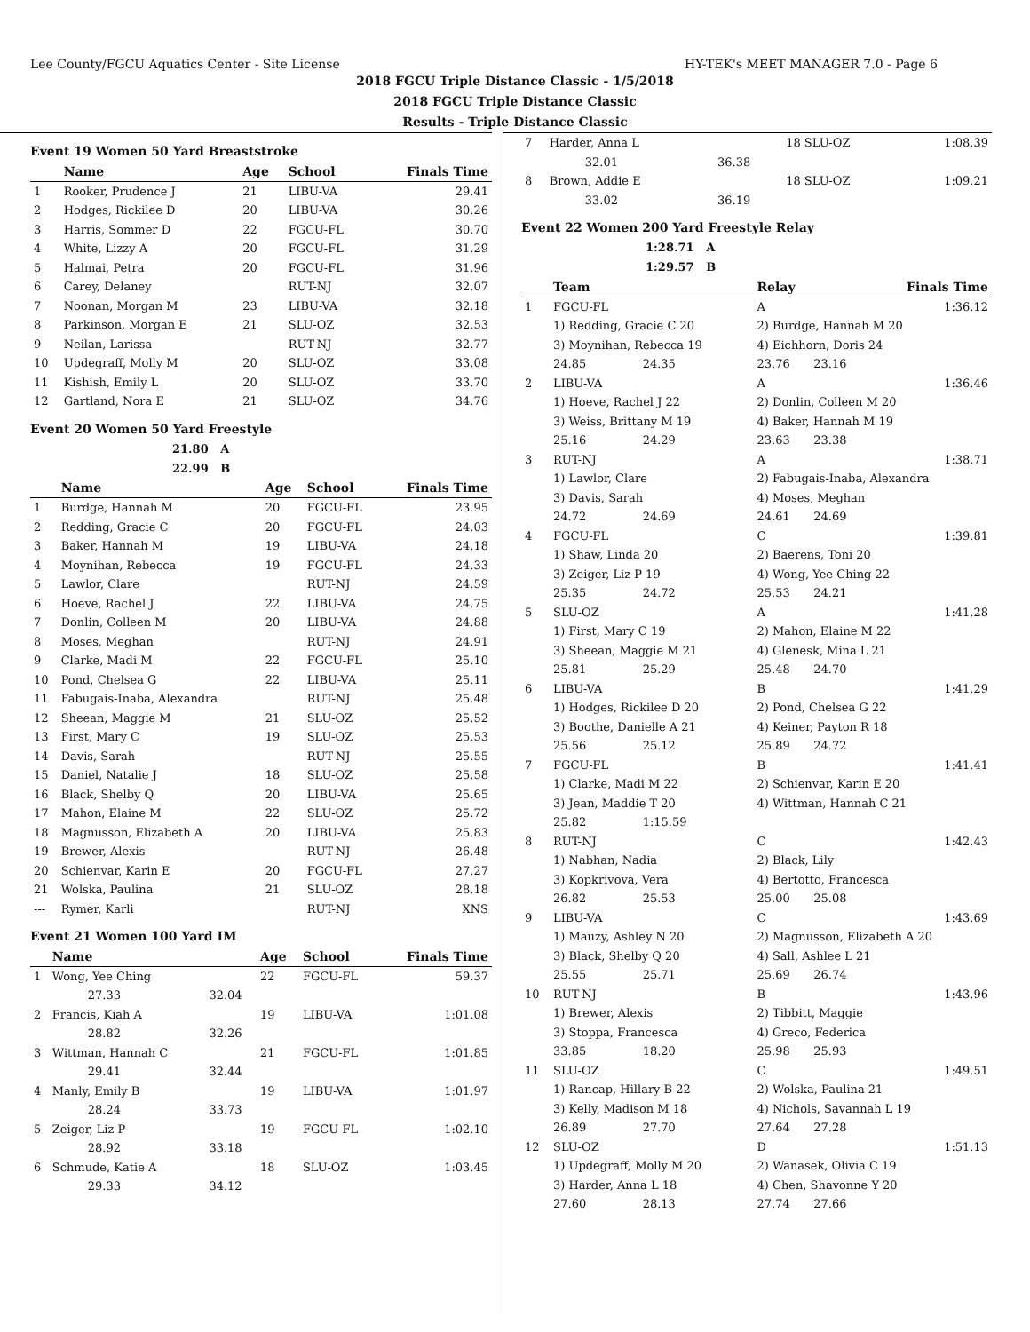Lee County/FGCU Aquatics Center - Site License HY-TEK's MEET MANAGER 7.0 - Page 6
2018 FGCU Triple Distance Classic - 1/5/2018
2018 FGCU Triple Distance Classic
Results - Triple Distance Classic
Event 19 Women 50 Yard Breaststroke
| | Name | Age | School | Finals Time |
| --- | --- | --- | --- | --- |
| 1 | Rooker, Prudence J | 21 | LIBU-VA | 29.41 |
| 2 | Hodges, Rickilee D | 20 | LIBU-VA | 30.26 |
| 3 | Harris, Sommer D | 22 | FGCU-FL | 30.70 |
| 4 | White, Lizzy A | 20 | FGCU-FL | 31.29 |
| 5 | Halmai, Petra | 20 | FGCU-FL | 31.96 |
| 6 | Carey, Delaney | | RUT-NJ | 32.07 |
| 7 | Noonan, Morgan M | 23 | LIBU-VA | 32.18 |
| 8 | Parkinson, Morgan E | 21 | SLU-OZ | 32.53 |
| 9 | Neilan, Larissa | | RUT-NJ | 32.77 |
| 10 | Updegraff, Molly M | 20 | SLU-OZ | 33.08 |
| 11 | Kishish, Emily L | 20 | SLU-OZ | 33.70 |
| 12 | Gartland, Nora E | 21 | SLU-OZ | 34.76 |
Event 20 Women 50 Yard Freestyle
21.80 A
22.99 B
| | Name | Age | School | Finals Time |
| --- | --- | --- | --- | --- |
| 1 | Burdge, Hannah M | 20 | FGCU-FL | 23.95 |
| 2 | Redding, Gracie C | 20 | FGCU-FL | 24.03 |
| 3 | Baker, Hannah M | 19 | LIBU-VA | 24.18 |
| 4 | Moynihan, Rebecca | 19 | FGCU-FL | 24.33 |
| 5 | Lawlor, Clare | | RUT-NJ | 24.59 |
| 6 | Hoeve, Rachel J | 22 | LIBU-VA | 24.75 |
| 7 | Donlin, Colleen M | 20 | LIBU-VA | 24.88 |
| 8 | Moses, Meghan | | RUT-NJ | 24.91 |
| 9 | Clarke, Madi M | 22 | FGCU-FL | 25.10 |
| 10 | Pond, Chelsea G | 22 | LIBU-VA | 25.11 |
| 11 | Fabugais-Inaba, Alexandra | | RUT-NJ | 25.48 |
| 12 | Sheean, Maggie M | 21 | SLU-OZ | 25.52 |
| 13 | First, Mary C | 19 | SLU-OZ | 25.53 |
| 14 | Davis, Sarah | | RUT-NJ | 25.55 |
| 15 | Daniel, Natalie J | 18 | SLU-OZ | 25.58 |
| 16 | Black, Shelby Q | 20 | LIBU-VA | 25.65 |
| 17 | Mahon, Elaine M | 22 | SLU-OZ | 25.72 |
| 18 | Magnusson, Elizabeth A | 20 | LIBU-VA | 25.83 |
| 19 | Brewer, Alexis | | RUT-NJ | 26.48 |
| 20 | Schienvar, Karin E | 20 | FGCU-FL | 27.27 |
| 21 | Wolska, Paulina | 21 | SLU-OZ | 28.18 |
| --- | Rymer, Karli | | RUT-NJ | XNS |
Event 21 Women 100 Yard IM
| | Name | | Age | School | Finals Time |
| --- | --- | --- | --- | --- | --- |
| 1 | Wong, Yee Ching | | 22 | FGCU-FL | 59.37 |
| | 27.33 | 32.04 | | | |
| 2 | Francis, Kiah A | | 19 | LIBU-VA | 1:01.08 |
| | 28.82 | 32.26 | | | |
| 3 | Wittman, Hannah C | | 21 | FGCU-FL | 1:01.85 |
| | 29.41 | 32.44 | | | |
| 4 | Manly, Emily B | | 19 | LIBU-VA | 1:01.97 |
| | 28.24 | 33.73 | | | |
| 5 | Zeiger, Liz P | | 19 | FGCU-FL | 1:02.10 |
| | 28.92 | 33.18 | | | |
| 6 | Schmude, Katie A | | 18 | SLU-OZ | 1:03.45 |
| | 29.33 | 34.12 | | | |
| 7 | Harder, Anna L | | 18 SLU-OZ | 1:08.39 |
| | 32.01 | 36.38 | | |
| 8 | Brown, Addie E | | 18 SLU-OZ | 1:09.21 |
| | 33.02 | 36.19 | | |
Event 22 Women 200 Yard Freestyle Relay
1:28.71 A
1:29.57 B
| | Team | | Relay | | Finals Time |
| --- | --- | --- | --- | --- | --- |
| 1 | FGCU-FL | | A | | 1:36.12 |
| | 1) Redding, Gracie C 20 | | 2) Burdge, Hannah M 20 | | |
| | 3) Moynihan, Rebecca 19 | | 4) Eichhorn, Doris 24 | | |
| | 24.85 | 24.35 | 23.76 | 23.16 | |
| 2 | LIBU-VA | | A | | 1:36.46 |
| | 1) Hoeve, Rachel J 22 | | 2) Donlin, Colleen M 20 | | |
| | 3) Weiss, Brittany M 19 | | 4) Baker, Hannah M 19 | | |
| | 25.16 | 24.29 | 23.63 | 23.38 | |
| 3 | RUT-NJ | | A | | 1:38.71 |
| | 1) Lawlor, Clare | | 2) Fabugais-Inaba, Alexandra | | |
| | 3) Davis, Sarah | | 4) Moses, Meghan | | |
| | 24.72 | 24.69 | 24.61 | 24.69 | |
| 4 | FGCU-FL | | C | | 1:39.81 |
| | 1) Shaw, Linda 20 | | 2) Baerens, Toni 20 | | |
| | 3) Zeiger, Liz P 19 | | 4) Wong, Yee Ching 22 | | |
| | 25.35 | 24.72 | 25.53 | 24.21 | |
| 5 | SLU-OZ | | A | | 1:41.28 |
| | 1) First, Mary C 19 | | 2) Mahon, Elaine M 22 | | |
| | 3) Sheean, Maggie M 21 | | 4) Glenesk, Mina L 21 | | |
| | 25.81 | 25.29 | 25.48 | 24.70 | |
| 6 | LIBU-VA | | B | | 1:41.29 |
| | 1) Hodges, Rickilee D 20 | | 2) Pond, Chelsea G 22 | | |
| | 3) Boothe, Danielle A 21 | | 4) Keiner, Payton R 18 | | |
| | 25.56 | 25.12 | 25.89 | 24.72 | |
| 7 | FGCU-FL | | B | | 1:41.41 |
| | 1) Clarke, Madi M 22 | | 2) Schienvar, Karin E 20 | | |
| | 3) Jean, Maddie T 20 | | 4) Wittman, Hannah C 21 | | |
| | 25.82 | 1:15.59 | | | |
| 8 | RUT-NJ | | C | | 1:42.43 |
| | 1) Nabhan, Nadia | | 2) Black, Lily | | |
| | 3) Kopkrivova, Vera | | 4) Bertotto, Francesca | | |
| | 26.82 | 25.53 | 25.00 | 25.08 | |
| 9 | LIBU-VA | | C | | 1:43.69 |
| | 1) Mauzy, Ashley N 20 | | 2) Magnusson, Elizabeth A 20 | | |
| | 3) Black, Shelby Q 20 | | 4) Sall, Ashlee L 21 | | |
| | 25.55 | 25.71 | 25.69 | 26.74 | |
| 10 | RUT-NJ | | B | | 1:43.96 |
| | 1) Brewer, Alexis | | 2) Tibbitt, Maggie | | |
| | 3) Stoppa, Francesca | | 4) Greco, Federica | | |
| | 33.85 | 18.20 | 25.98 | 25.93 | |
| 11 | SLU-OZ | | C | | 1:49.51 |
| | 1) Rancap, Hillary B 22 | | 2) Wolska, Paulina 21 | | |
| | 3) Kelly, Madison M 18 | | 4) Nichols, Savannah L 19 | | |
| | 26.89 | 27.70 | 27.64 | 27.28 | |
| 12 | SLU-OZ | | D | | 1:51.13 |
| | 1) Updegraff, Molly M 20 | | 2) Wanasek, Olivia C 19 | | |
| | 3) Harder, Anna L 18 | | 4) Chen, Shavonne Y 20 | | |
| | 27.60 | 28.13 | 27.74 | 27.66 | |